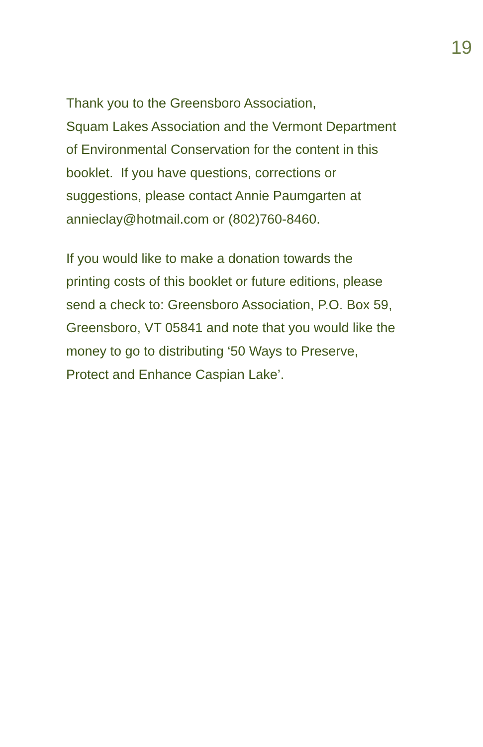19
Thank you to the Greensboro Association,
Squam Lakes Association and the Vermont Department
of Environmental Conservation for the content in this
booklet. If you have questions, corrections or
suggestions, please contact Annie Paumgarten at
annieclay@hotmail.com or (802)760-8460.
If you would like to make a donation towards the
printing costs of this booklet or future editions, please
send a check to: Greensboro Association, P.O. Box 59,
Greensboro, VT 05841 and note that you would like the
money to go to distributing ‘50 Ways to Preserve,
Protect and Enhance Caspian Lake’.